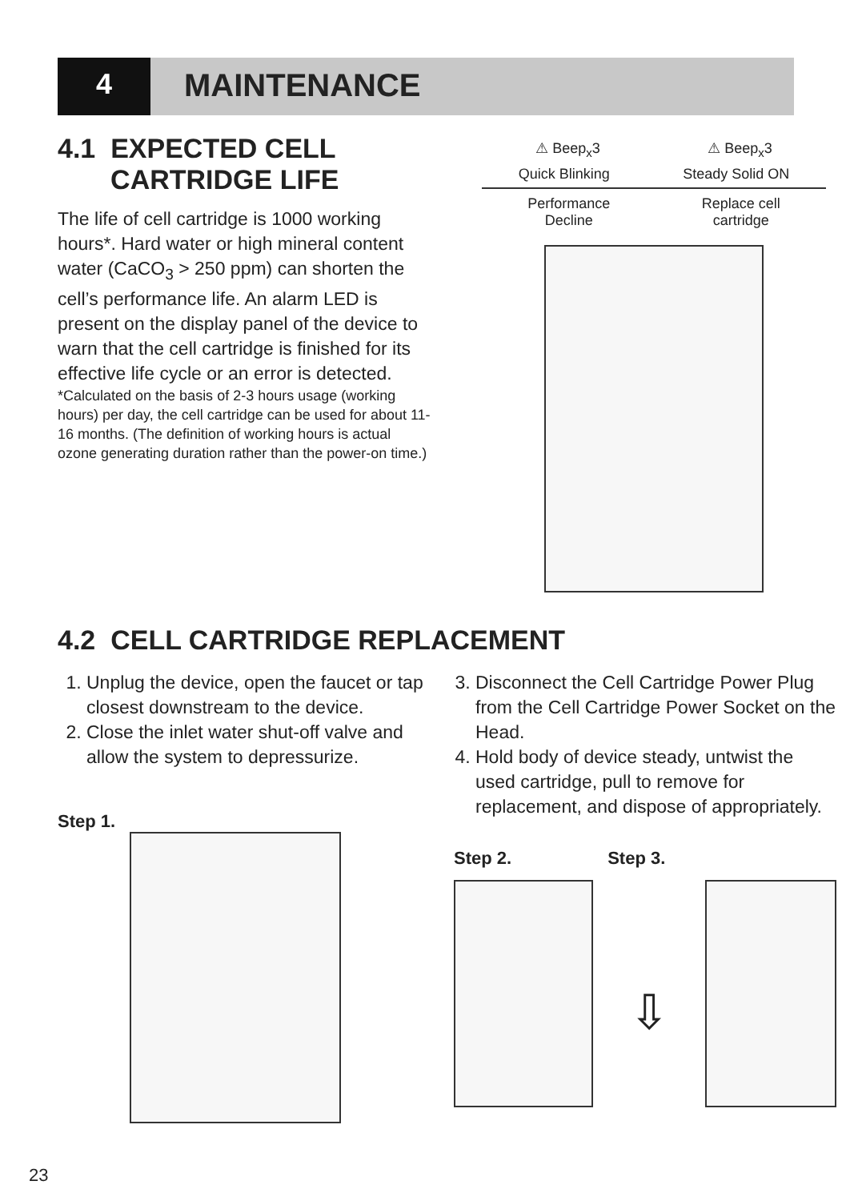4 MAINTENANCE
4.1 EXPECTED CELL
CARTRIDGE LIFE
The life of cell cartridge is 1000 working hours*. Hard water or high mineral content water (CaCO<sub>3</sub> > 250 ppm) can shorten the cell’s performance life. An alarm LED is present on the display panel of the device to warn that the cell cartridge is finished for its effective life cycle or an error is detected.
*Calculated on the basis of 2-3 hours usage (working hours) per day, the cell cartridge can be used for about 11-16 months. (The definition of working hours is actual ozone generating duration rather than the power-on time.)
⚠ Beep<sub>x</sub>3 ⚠ Beep<sub>x</sub>3
Quick Blinking Steady Solid ON
Performance
Decline Replace cell
cartridge
4.2 CELL CARTRIDGE REPLACEMENT
1. Unplug the device, open the faucet or tap closest downstream to the device.
2. Close the inlet water shut-off valve and allow the system to depressurize.
3. Disconnect the Cell Cartridge Power Plug from the Cell Cartridge Power Socket on the Head.
4. Hold body of device steady, untwist the used cartridge, pull to remove for replacement, and dispose of appropriately.
Step 1.
Step 2. Step 3.
⇩
23